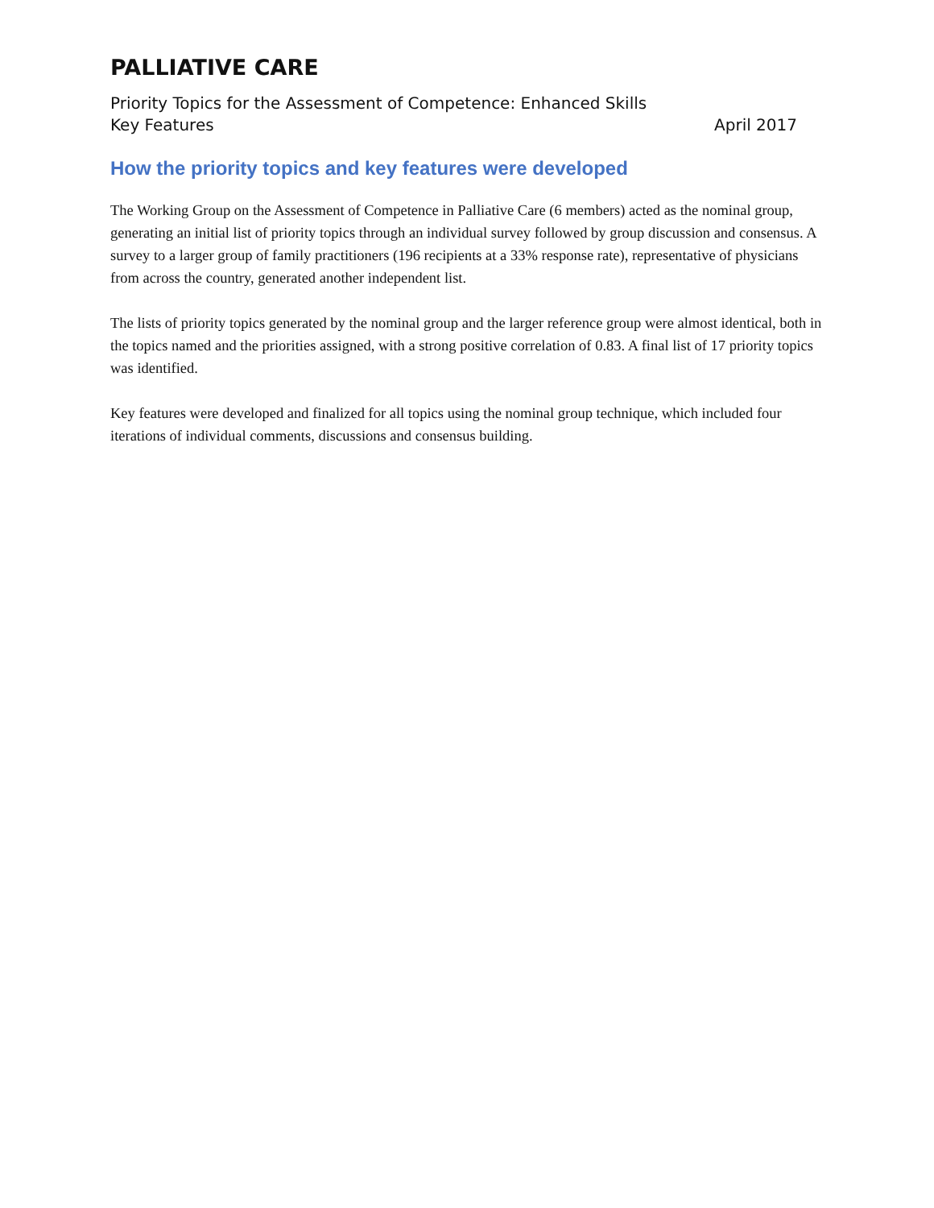PALLIATIVE CARE
Priority Topics for the Assessment of Competence: Enhanced Skills
Key Features April 2017
How the priority topics and key features were developed
The Working Group on the Assessment of Competence in Palliative Care (6 members) acted as the nominal group, generating an initial list of priority topics through an individual survey followed by group discussion and consensus. A survey to a larger group of family practitioners (196 recipients at a 33% response rate), representative of physicians from across the country, generated another independent list.
The lists of priority topics generated by the nominal group and the larger reference group were almost identical, both in the topics named and the priorities assigned, with a strong positive correlation of 0.83. A final list of 17 priority topics was identified.
Key features were developed and finalized for all topics using the nominal group technique, which included four iterations of individual comments, discussions and consensus building.